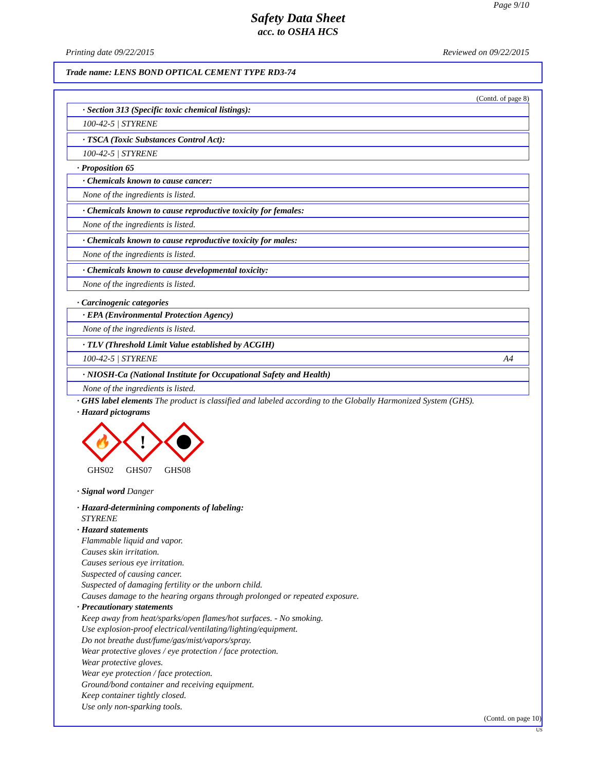Page 9/10
Safety Data Sheet
acc. to OSHA HCS
Printing date 09/22/2015 Reviewed on 09/22/2015
Trade name: LENS BOND OPTICAL CEMENT TYPE RD3-74
(Contd. of page 8)
· Section 313 (Specific toxic chemical listings):
100-42-5 | STYRENE
· TSCA (Toxic Substances Control Act):
100-42-5 | STYRENE
· Proposition 65
· Chemicals known to cause cancer:
None of the ingredients is listed.
· Chemicals known to cause reproductive toxicity for females:
None of the ingredients is listed.
· Chemicals known to cause reproductive toxicity for males:
None of the ingredients is listed.
· Chemicals known to cause developmental toxicity:
None of the ingredients is listed.
· Carcinogenic categories
· EPA (Environmental Protection Agency)
None of the ingredients is listed.
· TLV (Threshold Limit Value established by ACGIH)
100-42-5 | STYRENE A4
· NIOSH-Ca (National Institute for Occupational Safety and Health)
None of the ingredients is listed.
· GHS label elements The product is classified and labeled according to the Globally Harmonized System (GHS).
· Hazard pictograms
🔥
!
GHS02 GHS07 GHS08
· Signal word Danger
· Hazard-determining components of labeling:
STYRENE
· Hazard statements
Flammable liquid and vapor.
Causes skin irritation.
Causes serious eye irritation.
Suspected of causing cancer.
Suspected of damaging fertility or the unborn child.
Causes damage to the hearing organs through prolonged or repeated exposure.
· Precautionary statements
Keep away from heat/sparks/open flames/hot surfaces. - No smoking.
Use explosion-proof electrical/ventilating/lighting/equipment.
Do not breathe dust/fume/gas/mist/vapors/spray.
Wear protective gloves / eye protection / face protection.
Wear protective gloves.
Wear eye protection / face protection.
Ground/bond container and receiving equipment.
Keep container tightly closed.
Use only non-sparking tools.
(Contd. on page 10)
US